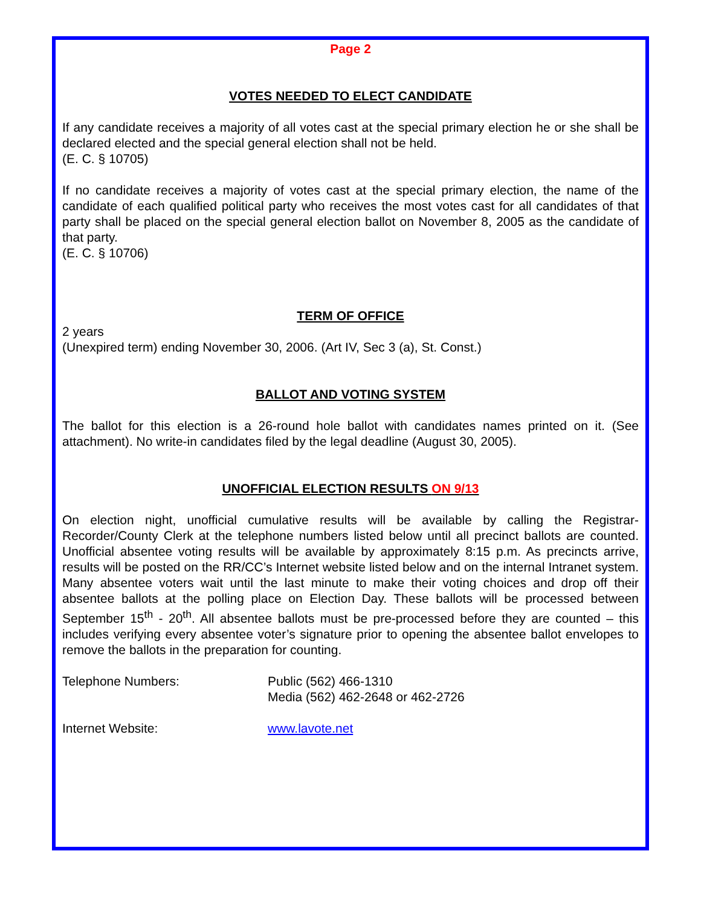Page 2
VOTES NEEDED TO ELECT CANDIDATE
If any candidate receives a majority of all votes cast at the special primary election he or she shall be declared elected and the special general election shall not be held.
(E. C. § 10705)
If no candidate receives a majority of votes cast at the special primary election, the name of the candidate of each qualified political party who receives the most votes cast for all candidates of that party shall be placed on the special general election ballot on November 8, 2005 as the candidate of that party.
(E. C. § 10706)
TERM OF OFFICE
2 years
(Unexpired term) ending November 30, 2006. (Art IV, Sec 3 (a), St. Const.)
BALLOT AND VOTING SYSTEM
The ballot for this election is a 26-round hole ballot with candidates names printed on it. (See attachment). No write-in candidates filed by the legal deadline (August 30, 2005).
UNOFFICIAL ELECTION RESULTS ON 9/13
On election night, unofficial cumulative results will be available by calling the Registrar-Recorder/County Clerk at the telephone numbers listed below until all precinct ballots are counted. Unofficial absentee voting results will be available by approximately 8:15 p.m. As precincts arrive, results will be posted on the RR/CC’s Internet website listed below and on the internal Intranet system. Many absentee voters wait until the last minute to make their voting choices and drop off their absentee ballots at the polling place on Election Day. These ballots will be processed between September 15<sup>th</sup> - 20<sup>th</sup>. All absentee ballots must be pre-processed before they are counted – this includes verifying every absentee voter’s signature prior to opening the absentee ballot envelopes to remove the ballots in the preparation for counting.
Telephone Numbers: Public (562) 466-1310
Media (562) 462-2648 or 462-2726
Internet Website: www.lavote.net